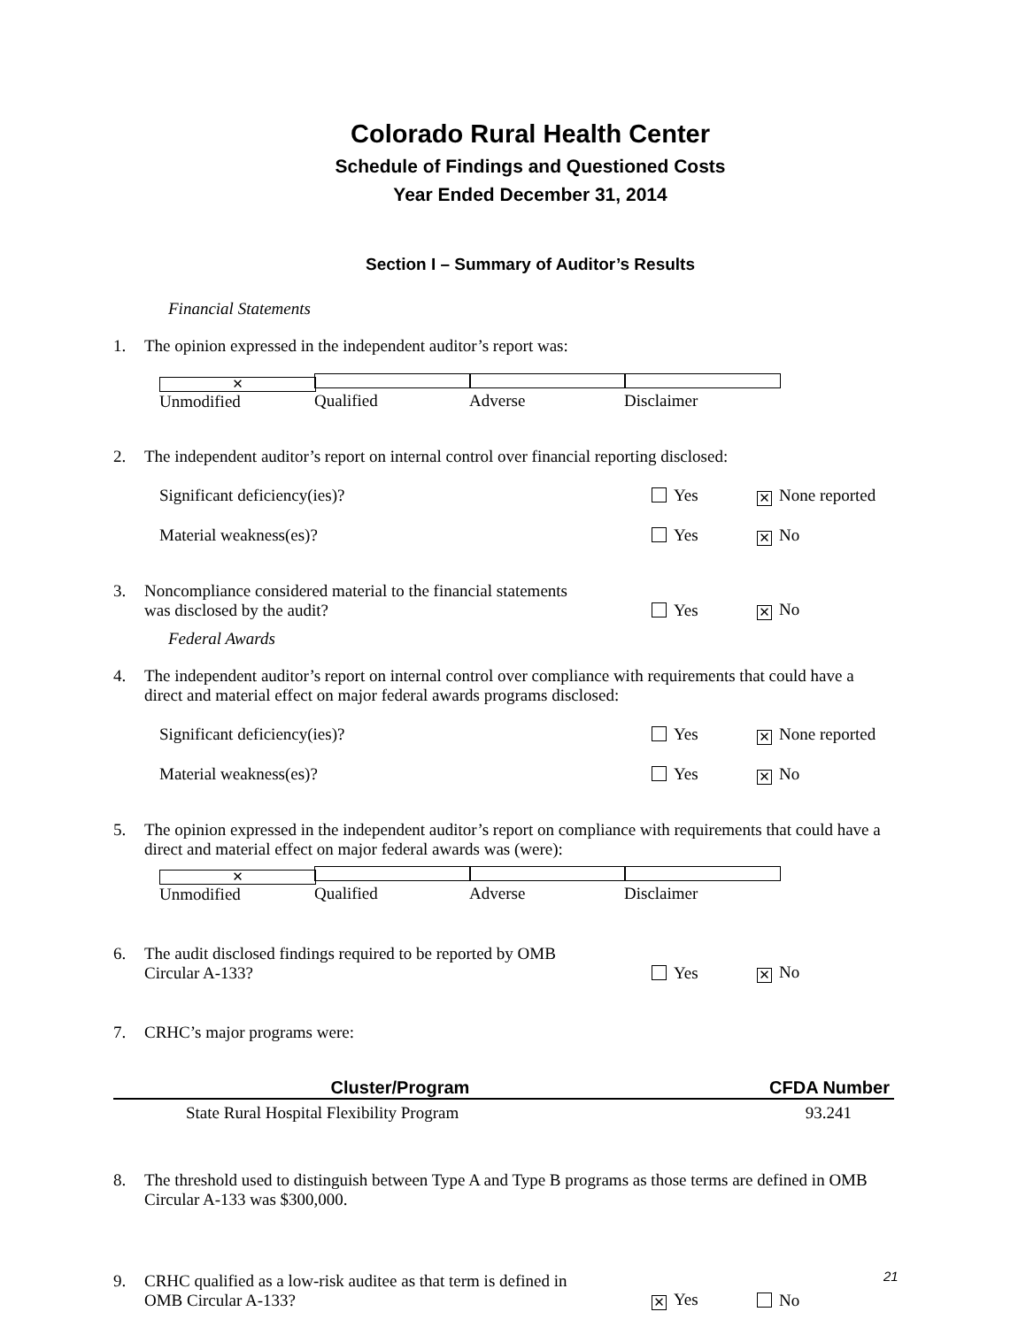Colorado Rural Health Center
Schedule of Findings and Questioned Costs
Year Ended December 31, 2014
Section I – Summary of Auditor’s Results
Financial Statements
1. The opinion expressed in the independent auditor’s report was:
✕ Unmodified Qualified Adverse Disclaimer
2. The independent auditor’s report on internal control over financial reporting disclosed:
Significant deficiency(ies)? Yes ✕ None reported
Material weakness(es)? Yes ✕ No
3. Noncompliance considered material to the financial statements
was disclosed by the audit? Yes ✕ No
Federal Awards
4. The independent auditor’s report on internal control over compliance with requirements that could have a direct and material effect on major federal awards programs disclosed:
Significant deficiency(ies)? Yes ✕ None reported
Material weakness(es)? Yes ✕ No
5. The opinion expressed in the independent auditor’s report on compliance with requirements that could have a direct and material effect on major federal awards was (were):
✕ Unmodified Qualified Adverse Disclaimer
6. The audit disclosed findings required to be reported by OMB
Circular A-133? Yes ✕ No
7. CRHC’s major programs were:
| Cluster/Program | CFDA Number |
| --- | --- |
| State Rural Hospital Flexibility Program | 93.241 |
8. The threshold used to distinguish between Type A and Type B programs as those terms are defined in OMB Circular A-133 was $300,000.
9. CRHC qualified as a low-risk auditee as that term is defined in
OMB Circular A-133? ✕ Yes No
21